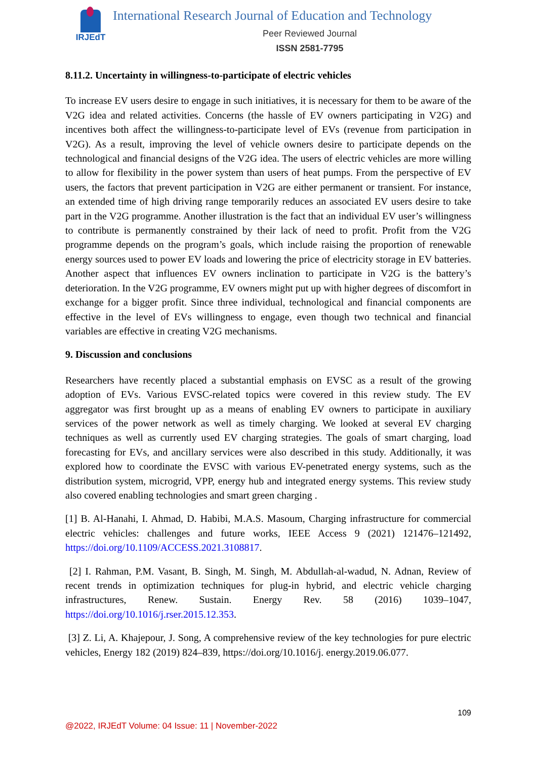IRJEdT
International Research Journal of Education and Technology
Peer Reviewed Journal
ISSN 2581-7795
8.11.2. Uncertainty in willingness-to-participate of electric vehicles
To increase EV users desire to engage in such initiatives, it is necessary for them to be aware of the V2G idea and related activities. Concerns (the hassle of EV owners participating in V2G) and incentives both affect the willingness-to-participate level of EVs (revenue from participation in V2G). As a result, improving the level of vehicle owners desire to participate depends on the technological and financial designs of the V2G idea. The users of electric vehicles are more willing to allow for flexibility in the power system than users of heat pumps. From the perspective of EV users, the factors that prevent participation in V2G are either permanent or transient. For instance, an extended time of high driving range temporarily reduces an associated EV users desire to take part in the V2G programme. Another illustration is the fact that an individual EV user’s willingness to contribute is permanently constrained by their lack of need to profit. Profit from the V2G programme depends on the program’s goals, which include raising the proportion of renewable energy sources used to power EV loads and lowering the price of electricity storage in EV batteries. Another aspect that influences EV owners inclination to participate in V2G is the battery’s deterioration. In the V2G programme, EV owners might put up with higher degrees of discomfort in exchange for a bigger profit. Since three individual, technological and financial components are effective in the level of EVs willingness to engage, even though two technical and financial variables are effective in creating V2G mechanisms.
9. Discussion and conclusions
Researchers have recently placed a substantial emphasis on EVSC as a result of the growing adoption of EVs. Various EVSC-related topics were covered in this review study. The EV aggregator was first brought up as a means of enabling EV owners to participate in auxiliary services of the power network as well as timely charging. We looked at several EV charging techniques as well as currently used EV charging strategies. The goals of smart charging, load forecasting for EVs, and ancillary services were also described in this study. Additionally, it was explored how to coordinate the EVSC with various EV-penetrated energy systems, such as the distribution system, microgrid, VPP, energy hub and integrated energy systems. This review study also covered enabling technologies and smart green charging .
[1] B. Al-Hanahi, I. Ahmad, D. Habibi, M.A.S. Masoum, Charging infrastructure for commercial electric vehicles: challenges and future works, IEEE Access 9 (2021) 121476–121492, https://doi.org/10.1109/ACCESS.2021.3108817.
[2] I. Rahman, P.M. Vasant, B. Singh, M. Singh, M. Abdullah-al-wadud, N. Adnan, Review of recent trends in optimization techniques for plug-in hybrid, and electric vehicle charging infrastructures, Renew. Sustain. Energy Rev. 58 (2016) 1039–1047, https://doi.org/10.1016/j.rser.2015.12.353.
[3] Z. Li, A. Khajepour, J. Song, A comprehensive review of the key technologies for pure electric vehicles, Energy 182 (2019) 824–839, https://doi.org/10.1016/j. energy.2019.06.077.
109
@2022, IRJEdT Volume: 04 Issue: 11 | November-2022